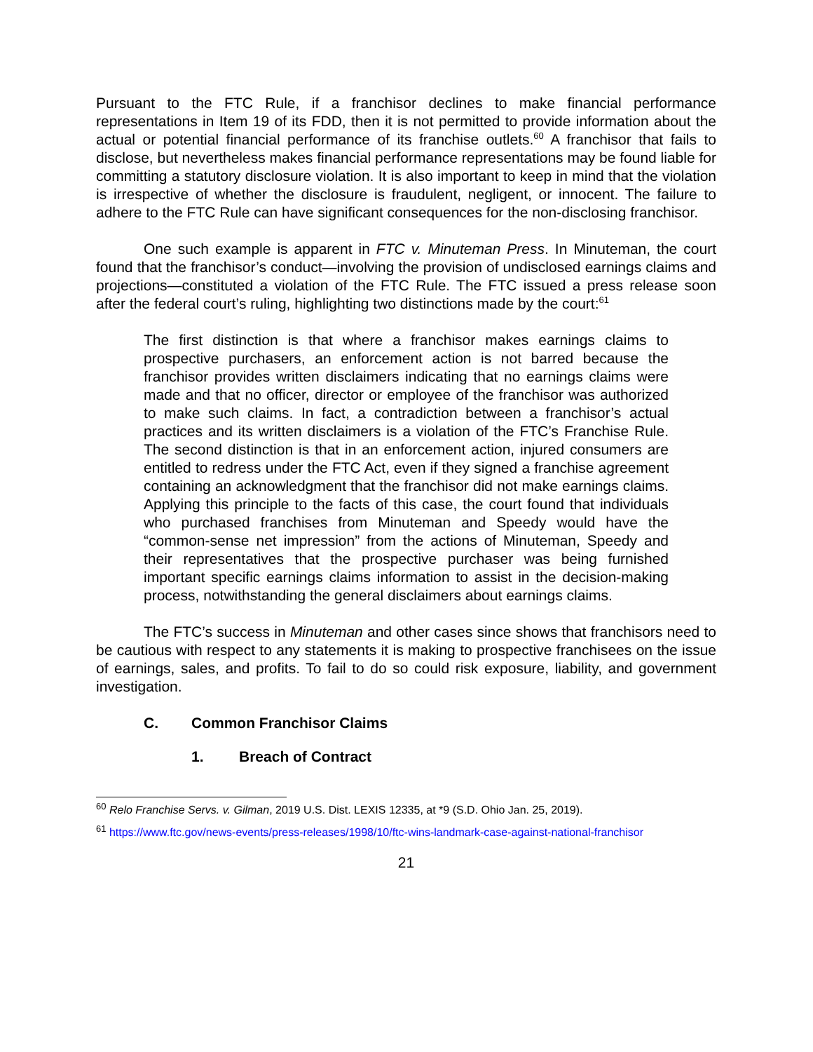Pursuant to the FTC Rule, if a franchisor declines to make financial performance representations in Item 19 of its FDD, then it is not permitted to provide information about the actual or potential financial performance of its franchise outlets.<sup>60</sup> A franchisor that fails to disclose, but nevertheless makes financial performance representations may be found liable for committing a statutory disclosure violation. It is also important to keep in mind that the violation is irrespective of whether the disclosure is fraudulent, negligent, or innocent. The failure to adhere to the FTC Rule can have significant consequences for the non-disclosing franchisor.
One such example is apparent in FTC v. Minuteman Press. In Minuteman, the court found that the franchisor’s conduct—involving the provision of undisclosed earnings claims and projections—constituted a violation of the FTC Rule. The FTC issued a press release soon after the federal court’s ruling, highlighting two distinctions made by the court:<sup>61</sup>
The first distinction is that where a franchisor makes earnings claims to prospective purchasers, an enforcement action is not barred because the franchisor provides written disclaimers indicating that no earnings claims were made and that no officer, director or employee of the franchisor was authorized to make such claims. In fact, a contradiction between a franchisor’s actual practices and its written disclaimers is a violation of the FTC’s Franchise Rule. The second distinction is that in an enforcement action, injured consumers are entitled to redress under the FTC Act, even if they signed a franchise agreement containing an acknowledgment that the franchisor did not make earnings claims. Applying this principle to the facts of this case, the court found that individuals who purchased franchises from Minuteman and Speedy would have the “common-sense net impression” from the actions of Minuteman, Speedy and their representatives that the prospective purchaser was being furnished important specific earnings claims information to assist in the decision-making process, notwithstanding the general disclaimers about earnings claims.
The FTC’s success in Minuteman and other cases since shows that franchisors need to be cautious with respect to any statements it is making to prospective franchisees on the issue of earnings, sales, and profits. To fail to do so could risk exposure, liability, and government investigation.
C. Common Franchisor Claims
1. Breach of Contract
<sup>60</sup> Relo Franchise Servs. v. Gilman, 2019 U.S. Dist. LEXIS 12335, at *9 (S.D. Ohio Jan. 25, 2019).
<sup>61</sup> https://www.ftc.gov/news-events/press-releases/1998/10/ftc-wins-landmark-case-against-national-franchisor
21